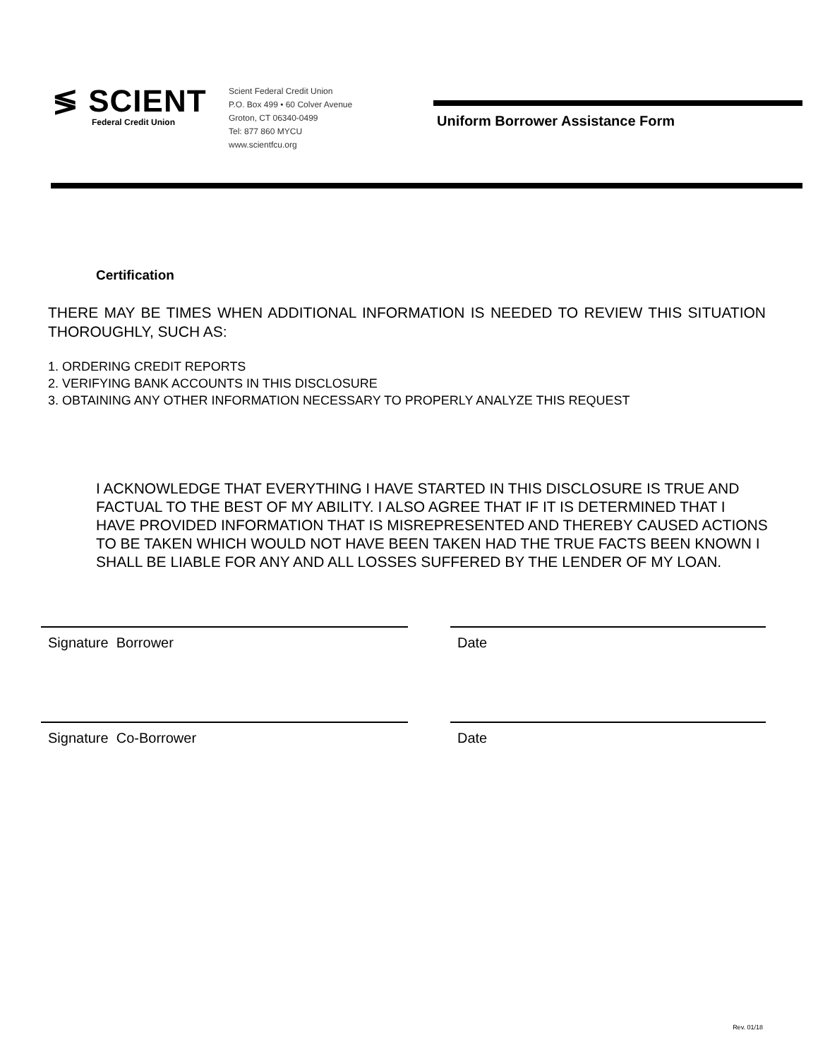≶ SCIENT
Federal Credit Union
Scient Federal Credit Union
P.O. Box 499 • 60 Colver Avenue
Groton, CT 06340-0499
Tel: 877 860 MYCU
www.scientfcu.org
Uniform Borrower Assistance Form
Certification
THERE MAY BE TIMES WHEN ADDITIONAL INFORMATION IS NEEDED TO REVIEW THIS SITUATION THOROUGHLY, SUCH AS:
1. ORDERING CREDIT REPORTS
2. VERIFYING BANK ACCOUNTS IN THIS DISCLOSURE
3. OBTAINING ANY OTHER INFORMATION NECESSARY TO PROPERLY ANALYZE THIS REQUEST
I ACKNOWLEDGE THAT EVERYTHING I HAVE STARTED IN THIS DISCLOSURE IS TRUE AND FACTUAL TO THE BEST OF MY ABILITY. I ALSO AGREE THAT IF IT IS DETERMINED THAT I HAVE PROVIDED INFORMATION THAT IS MISREPRESENTED AND THEREBY CAUSED ACTIONS TO BE TAKEN WHICH WOULD NOT HAVE BEEN TAKEN HAD THE TRUE FACTS BEEN KNOWN I SHALL BE LIABLE FOR ANY AND ALL LOSSES SUFFERED BY THE LENDER OF MY LOAN.
Signature Borrower Date
Signature Co-Borrower Date
Rev. 01/18